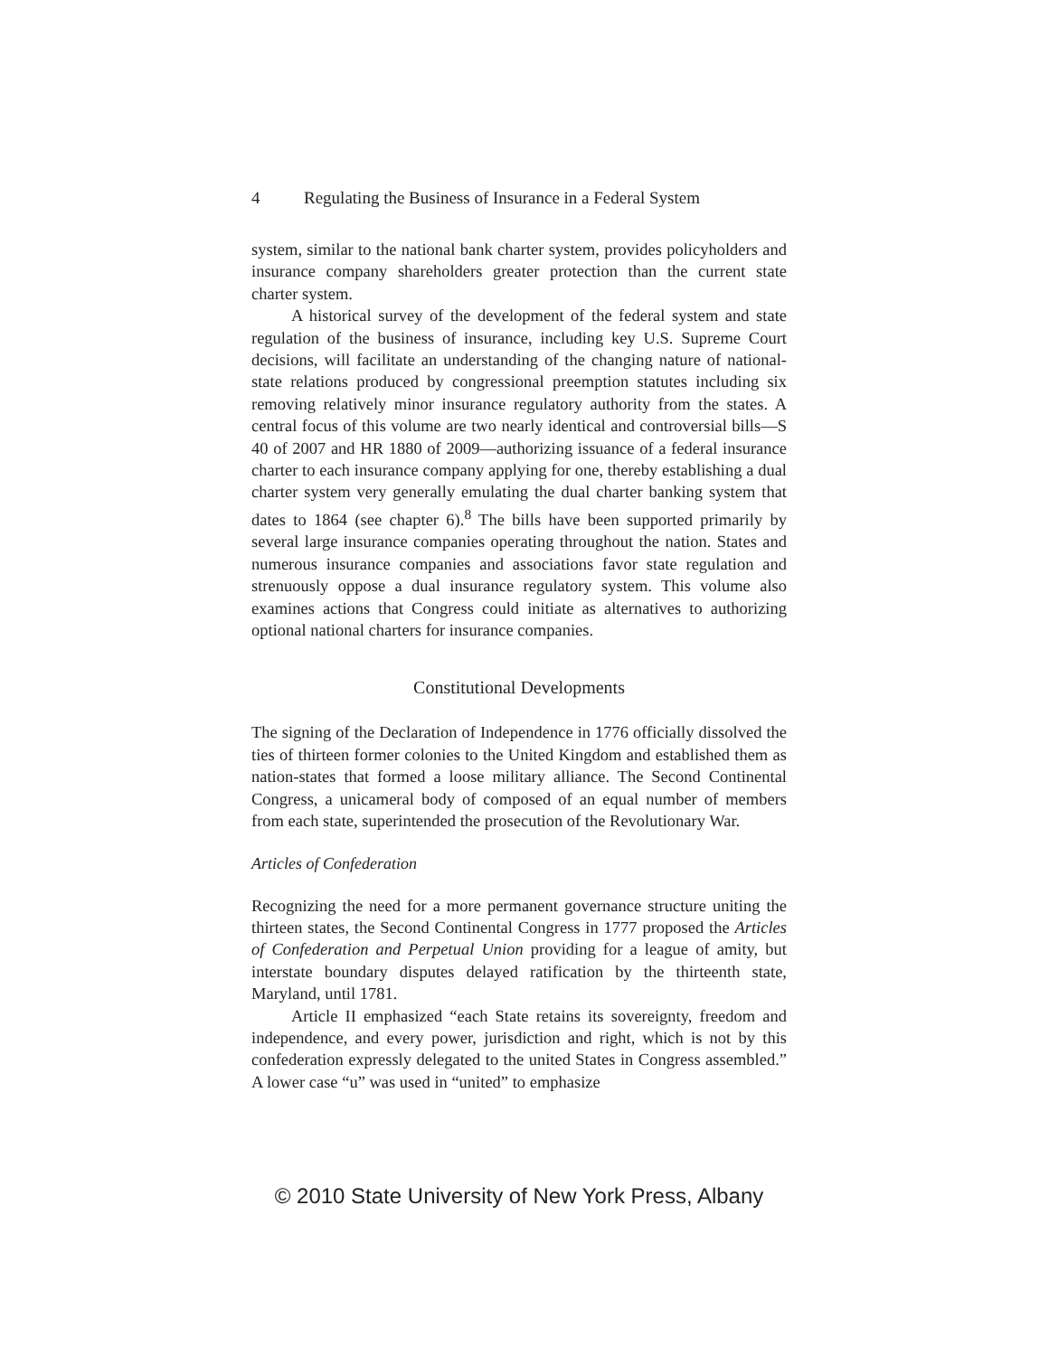4 Regulating the Business of Insurance in a Federal System
system, similar to the national bank charter system, provides policyholders and insurance company shareholders greater protection than the current state charter system.
A historical survey of the development of the federal system and state regulation of the business of insurance, including key U.S. Supreme Court decisions, will facilitate an understanding of the changing nature of national-state relations produced by congressional preemption statutes including six removing relatively minor insurance regulatory authority from the states. A central focus of this volume are two nearly identical and controversial bills—S 40 of 2007 and HR 1880 of 2009—authorizing issuance of a federal insurance charter to each insurance company applying for one, thereby establishing a dual charter system very generally emulating the dual charter banking system that dates to 1864 (see chapter 6).<sup>8</sup> The bills have been supported primarily by several large insurance companies operating throughout the nation. States and numerous insurance companies and associations favor state regulation and strenuously oppose a dual insurance regulatory system. This volume also examines actions that Congress could initiate as alternatives to authorizing optional national charters for insurance companies.
Constitutional Developments
The signing of the Declaration of Independence in 1776 officially dissolved the ties of thirteen former colonies to the United Kingdom and established them as nation-states that formed a loose military alliance. The Second Continental Congress, a unicameral body of composed of an equal number of members from each state, superintended the prosecution of the Revolutionary War.
Articles of Confederation
Recognizing the need for a more permanent governance structure uniting the thirteen states, the Second Continental Congress in 1777 proposed the Articles of Confederation and Perpetual Union providing for a league of amity, but interstate boundary disputes delayed ratification by the thirteenth state, Maryland, until 1781.
Article II emphasized “each State retains its sovereignty, freedom and independence, and every power, jurisdiction and right, which is not by this confederation expressly delegated to the united States in Congress assembled.” A lower case “u” was used in “united” to emphasize
© 2010 State University of New York Press, Albany